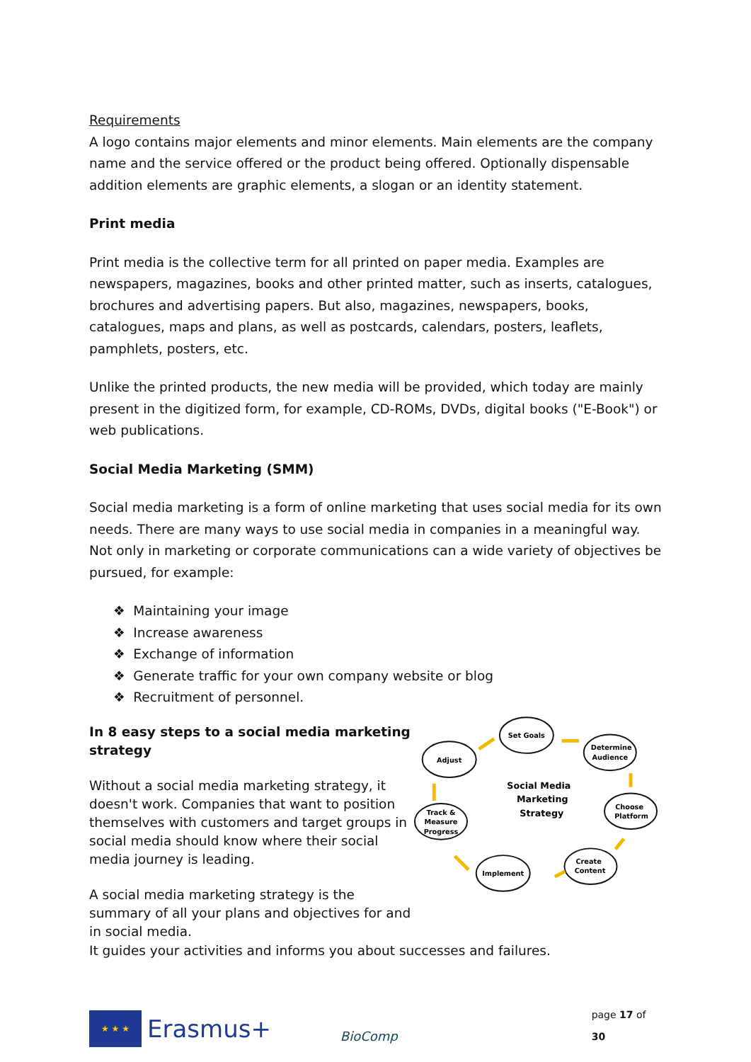Requirements
A logo contains major elements and minor elements. Main elements are the company name and the service offered or the product being offered. Optionally dispensable addition elements are graphic elements, a slogan or an identity statement.
Print media
Print media is the collective term for all printed on paper media. Examples are newspapers, magazines, books and other printed matter, such as inserts, catalogues, brochures and advertising papers. But also, magazines, newspapers, books, catalogues, maps and plans, as well as postcards, calendars, posters, leaflets, pamphlets, posters, etc.
Unlike the printed products, the new media will be provided, which today are mainly present in the digitized form, for example, CD-ROMs, DVDs, digital books ("E-Book") or web publications.
Social Media Marketing (SMM)
Social media marketing is a form of online marketing that uses social media for its own needs. There are many ways to use social media in companies in a meaningful way. Not only in marketing or corporate communications can a wide variety of objectives be pursued, for example:
❖ Maintaining your image
❖ Increase awareness
❖ Exchange of information
❖ Generate traffic for your own company website or blog
❖ Recruitment of personnel.
In 8 easy steps to a social media marketing strategy
Without a social media marketing strategy, it doesn't work. Companies that want to position themselves with customers and target groups in social media should know where their social media journey is leading.
A social media marketing strategy is the summary of all your plans and objectives for and in social media.
Set Goals
Determine
Audience
Adjust
Choose
Platform
Track &
Measure
Progress
Create
Content
Implement
Social Media
Marketing
Strategy
It guides your activities and informs you about successes and failures.
★ ★ ★
Erasmus+
BioComp
page 17 of 30